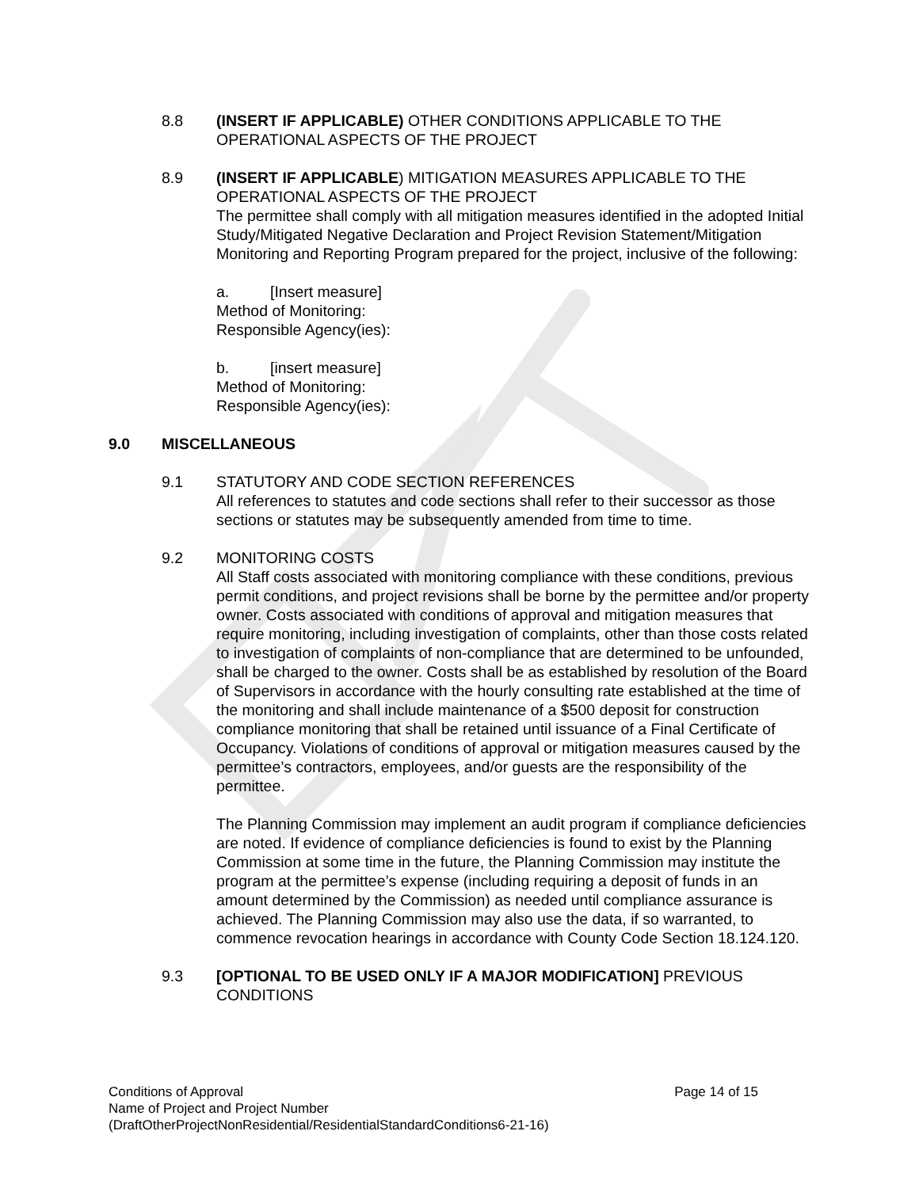8.8 (INSERT IF APPLICABLE) OTHER CONDITIONS APPLICABLE TO THE OPERATIONAL ASPECTS OF THE PROJECT
8.9 (INSERT IF APPLICABLE) MITIGATION MEASURES APPLICABLE TO THE OPERATIONAL ASPECTS OF THE PROJECT
The permittee shall comply with all mitigation measures identified in the adopted Initial Study/Mitigated Negative Declaration and Project Revision Statement/Mitigation Monitoring and Reporting Program prepared for the project, inclusive of the following:
a. [Insert measure]
Method of Monitoring:
Responsible Agency(ies):
b. [insert measure]
Method of Monitoring:
Responsible Agency(ies):
9.0 MISCELLANEOUS
9.1 STATUTORY AND CODE SECTION REFERENCES
All references to statutes and code sections shall refer to their successor as those sections or statutes may be subsequently amended from time to time.
9.2 MONITORING COSTS
All Staff costs associated with monitoring compliance with these conditions, previous permit conditions, and project revisions shall be borne by the permittee and/or property owner. Costs associated with conditions of approval and mitigation measures that require monitoring, including investigation of complaints, other than those costs related to investigation of complaints of non-compliance that are determined to be unfounded, shall be charged to the owner. Costs shall be as established by resolution of the Board of Supervisors in accordance with the hourly consulting rate established at the time of the monitoring and shall include maintenance of a $500 deposit for construction compliance monitoring that shall be retained until issuance of a Final Certificate of Occupancy. Violations of conditions of approval or mitigation measures caused by the permittee’s contractors, employees, and/or guests are the responsibility of the permittee.
The Planning Commission may implement an audit program if compliance deficiencies are noted. If evidence of compliance deficiencies is found to exist by the Planning Commission at some time in the future, the Planning Commission may institute the program at the permittee’s expense (including requiring a deposit of funds in an amount determined by the Commission) as needed until compliance assurance is achieved. The Planning Commission may also use the data, if so warranted, to commence revocation hearings in accordance with County Code Section 18.124.120.
9.3 [OPTIONAL TO BE USED ONLY IF A MAJOR MODIFICATION] PREVIOUS CONDITIONS
Page 14 of 15 Conditions of Approval
Name of Project and Project Number
(DraftOtherProjectNonResidential/ResidentialStandardConditions6-21-16)